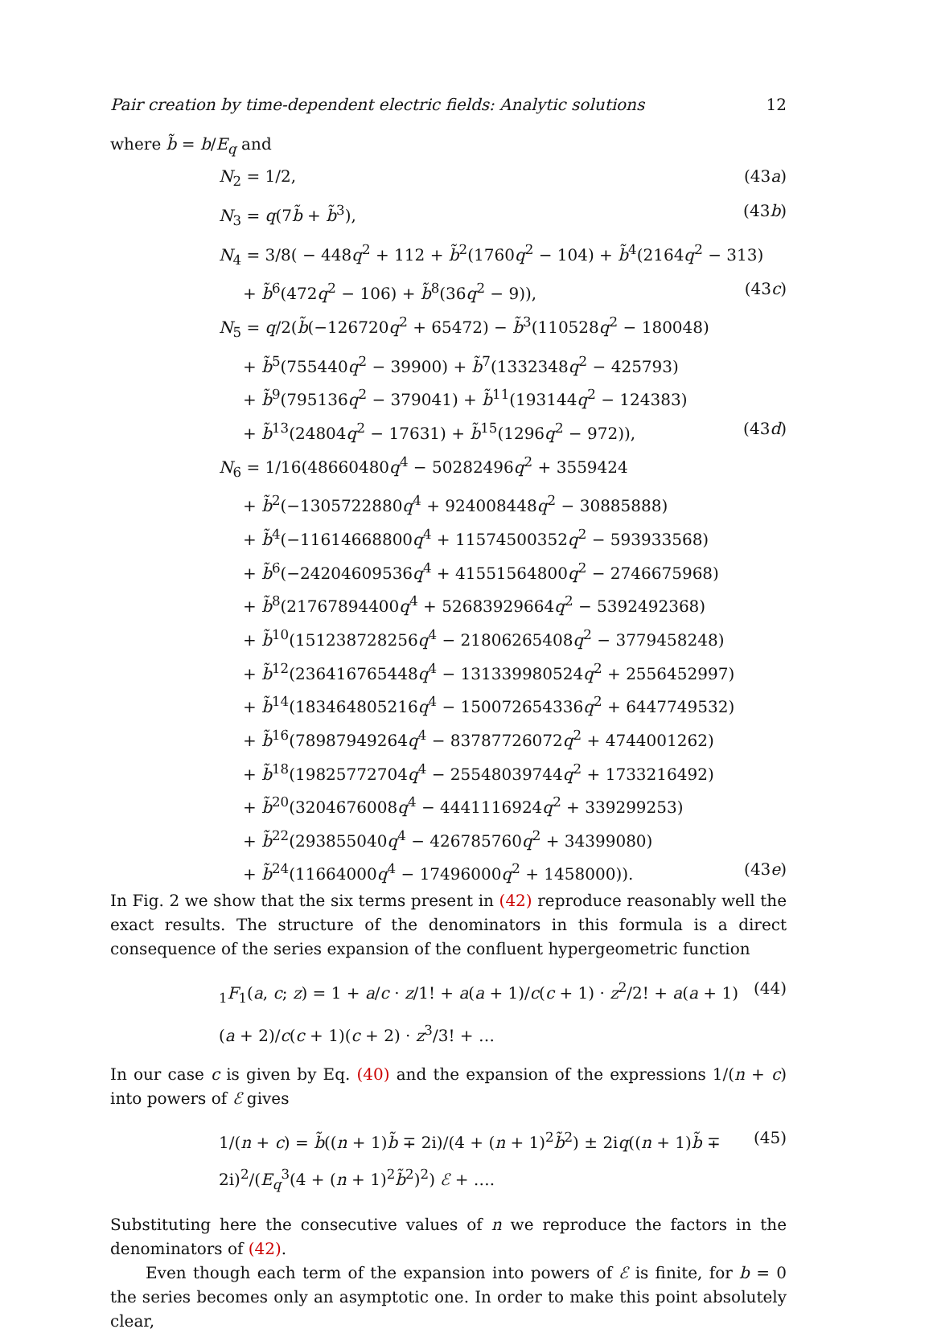Pair creation by time-dependent electric fields: Analytic solutions 12
where b̃ = b/E<sub>q</sub> and
N<sub>2</sub> = 1/2, (43a)
N<sub>3</sub> = q(7b̃ + b̃<sup>3</sup>), (43b)
N<sub>4</sub> = 3/8( − 448q<sup>2</sup> + 112 + b̃<sup>2</sup>(1760q<sup>2</sup> − 104) + b̃<sup>4</sup>(2164q<sup>2</sup> − 313)
+ b̃<sup>6</sup>(472q<sup>2</sup> − 106) + b̃<sup>8</sup>(36q<sup>2</sup> − 9)), (43c)
N<sub>5</sub> = q/2(b̃(−126720q<sup>2</sup> + 65472) − b̃<sup>3</sup>(110528q<sup>2</sup> − 180048)
+ b̃<sup>5</sup>(755440q<sup>2</sup> − 39900) + b̃<sup>7</sup>(1332348q<sup>2</sup> − 425793)
+ b̃<sup>9</sup>(795136q<sup>2</sup> − 379041) + b̃<sup>11</sup>(193144q<sup>2</sup> − 124383)
+ b̃<sup>13</sup>(24804q<sup>2</sup> − 17631) + b̃<sup>15</sup>(1296q<sup>2</sup> − 972)), (43d)
N<sub>6</sub> = 1/16(48660480q<sup>4</sup> − 50282496q<sup>2</sup> + 3559424
+ b̃<sup>2</sup>(−1305722880q<sup>4</sup> + 924008448q<sup>2</sup> − 30885888)
+ b̃<sup>4</sup>(−11614668800q<sup>4</sup> + 11574500352q<sup>2</sup> − 593933568)
+ b̃<sup>6</sup>(−24204609536q<sup>4</sup> + 41551564800q<sup>2</sup> − 2746675968)
+ b̃<sup>8</sup>(21767894400q<sup>4</sup> + 52683929664q<sup>2</sup> − 5392492368)
+ b̃<sup>10</sup>(151238728256q<sup>4</sup> − 21806265408q<sup>2</sup> − 3779458248)
+ b̃<sup>12</sup>(236416765448q<sup>4</sup> − 131339980524q<sup>2</sup> + 2556452997)
+ b̃<sup>14</sup>(183464805216q<sup>4</sup> − 150072654336q<sup>2</sup> + 6447749532)
+ b̃<sup>16</sup>(78987949264q<sup>4</sup> − 83787726072q<sup>2</sup> + 4744001262)
+ b̃<sup>18</sup>(19825772704q<sup>4</sup> − 25548039744q<sup>2</sup> + 1733216492)
+ b̃<sup>20</sup>(3204676008q<sup>4</sup> − 4441116924q<sup>2</sup> + 339299253)
+ b̃<sup>22</sup>(293855040q<sup>4</sup> − 426785760q<sup>2</sup> + 34399080)
+ b̃<sup>24</sup>(11664000q<sup>4</sup> − 17496000q<sup>2</sup> + 1458000)). (43e)
In Fig. 2 we show that the six terms present in (42) reproduce reasonably well the exact results. The structure of the denominators in this formula is a direct consequence of the series expansion of the confluent hypergeometric function
<sub>1</sub>F<sub>1</sub>(a, c; z) = 1 + a/c · z/1! + a(a + 1)/c(c + 1) · z<sup>2</sup>/2! + a(a + 1)(a + 2)/c(c + 1)(c + 2) · z<sup>3</sup>/3! + … (44)
In our case c is given by Eq. (40) and the expansion of the expressions 1/(n + c) into powers of ℰ gives
1/(n + c) = b̃((n + 1)b̃ ∓ 2i)/(4 + (n + 1)<sup>2</sup>b̃<sup>2</sup>) ± 2iq((n + 1)b̃ ∓ 2i)<sup>2</sup>/(E<sub>q</sub><sup>3</sup>(4 + (n + 1)<sup>2</sup>b̃<sup>2</sup>)<sup>2</sup>) ℰ + …. (45)
Substituting here the consecutive values of n we reproduce the factors in the denominators of (42).
Even though each term of the expansion into powers of ℰ is finite, for b = 0 the series becomes only an asymptotic one. In order to make this point absolutely clear,